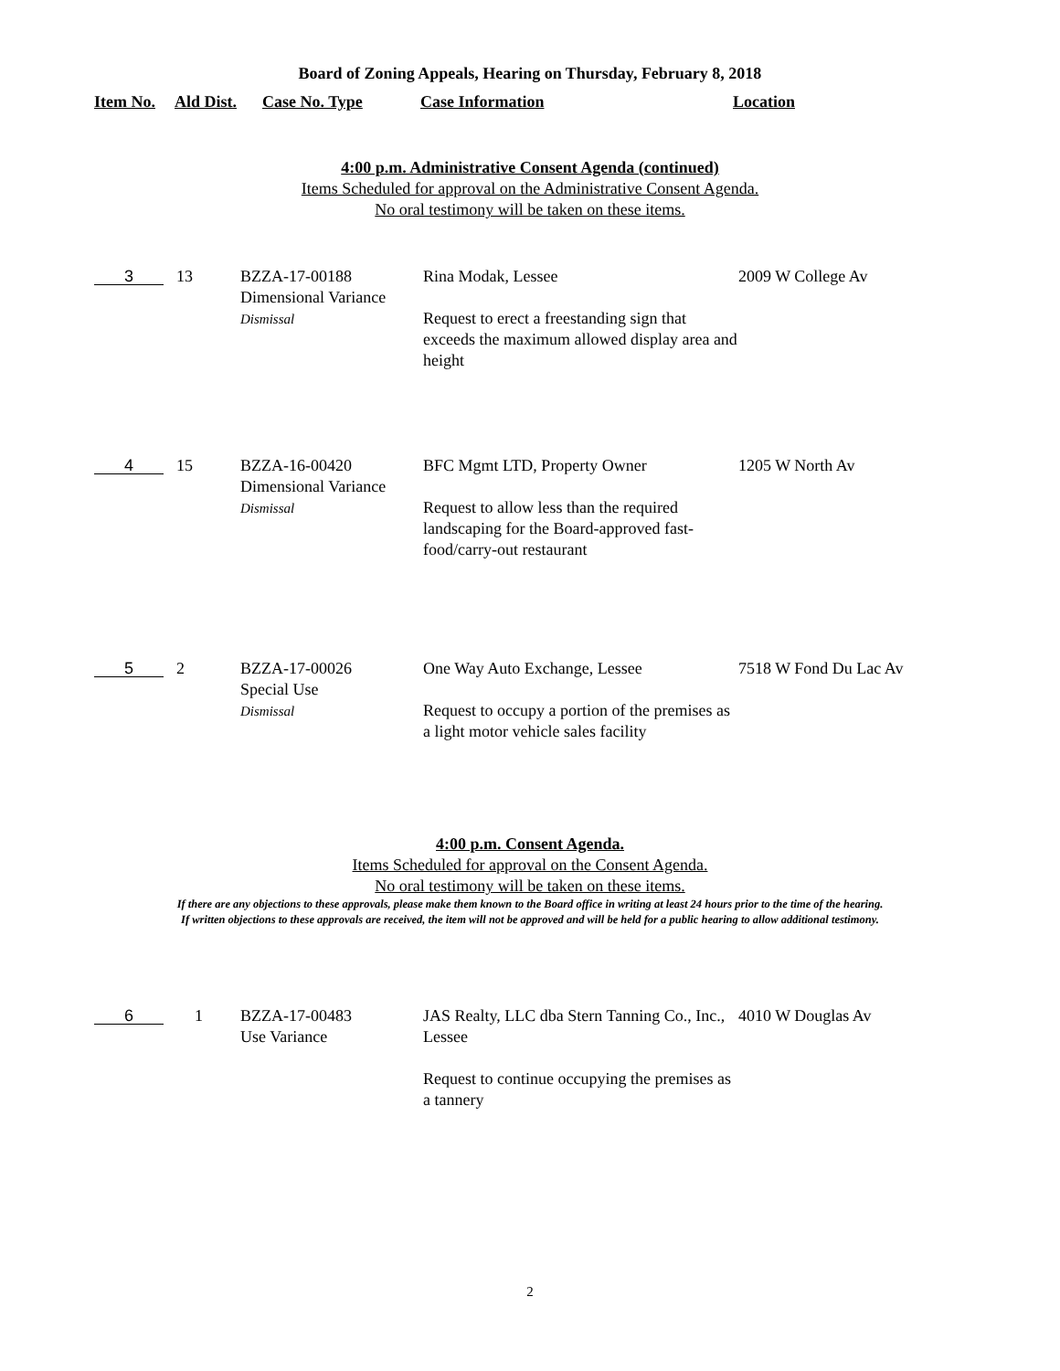Board of Zoning Appeals, Hearing on Thursday, February 8, 2018
| Item No. | Ald Dist. | Case No. Type | Case Information | Location |
4:00 p.m. Administrative Consent Agenda (continued)
Items Scheduled for approval on the Administrative Consent Agenda.
No oral testimony will be taken on these items.
| 3 | 13 | BZZA-17-00188 Dimensional Variance Dismissal | Rina Modak, Lessee Request to erect a freestanding sign that exceeds the maximum allowed display area and height | 2009 W College Av |
| 4 | 15 | BZZA-16-00420 Dimensional Variance Dismissal | BFC Mgmt LTD, Property Owner Request to allow less than the required landscaping for the Board-approved fast-food/carry-out restaurant | 1205 W North Av |
| 5 | 2 | BZZA-17-00026 Special Use Dismissal | One Way Auto Exchange, Lessee Request to occupy a portion of the premises as a light motor vehicle sales facility | 7518 W Fond Du Lac Av |
4:00 p.m. Consent Agenda.
Items Scheduled for approval on the Consent Agenda.
No oral testimony will be taken on these items.
If there are any objections to these approvals, please make them known to the Board office in writing at least 24 hours prior to the time of the hearing.
If written objections to these approvals are received, the item will not be approved and will be held for a public hearing to allow additional testimony.
| 6 | 1 | BZZA-17-00483 Use Variance | JAS Realty, LLC dba Stern Tanning Co., Inc., Lessee Request to continue occupying the premises as a tannery | 4010 W Douglas Av |
2